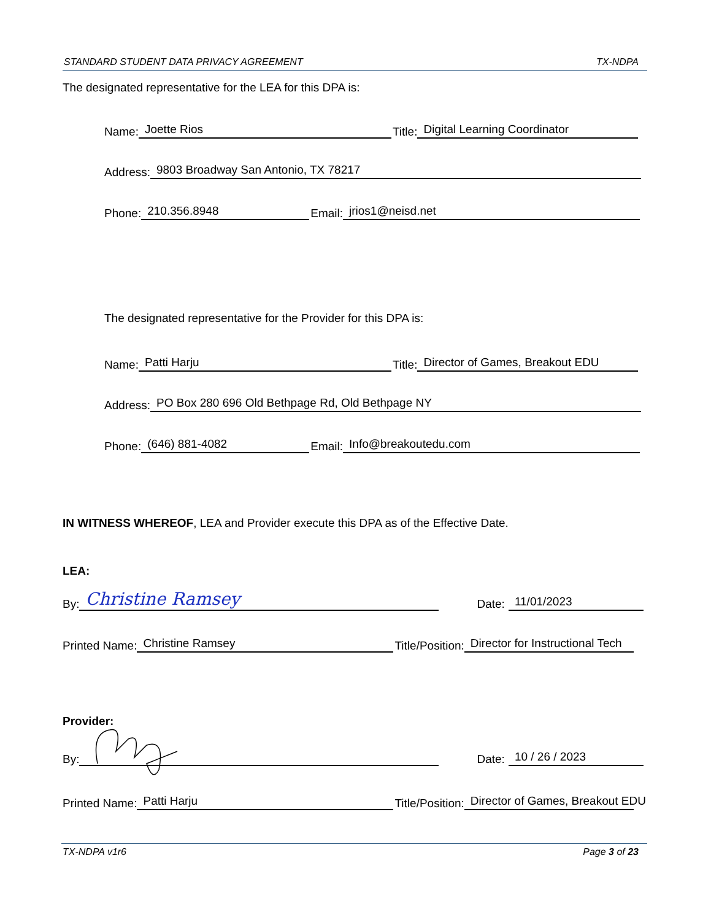STANDARD STUDENT DATA PRIVACY AGREEMENT TX-NDPA
The designated representative for the LEA for this DPA is:
Name: Joette Rios Title: Digital Learning Coordinator
Address: 9803 Broadway San Antonio, TX 78217
Phone: 210.356.8948 Email: jrios1@neisd.net
The designated representative for the Provider for this DPA is:
Name: Patti Harju Title: Director of Games, Breakout EDU
Address: PO Box 280 696 Old Bethpage Rd, Old Bethpage NY
Phone: (646) 881-4082 Email: Info@breakoutedu.com
IN WITNESS WHEREOF, LEA and Provider execute this DPA as of the Effective Date.
LEA:
By: Christine Ramsey Date: 11/01/2023
Printed Name: Christine Ramsey Title/Position: Director for Instructional Tech
Provider:
By: Date: 10 / 26 / 2023
Printed Name: Patti Harju Title/Position: Director of Games, Breakout EDU
TX-NDPA v1r6 Page 3 of 23